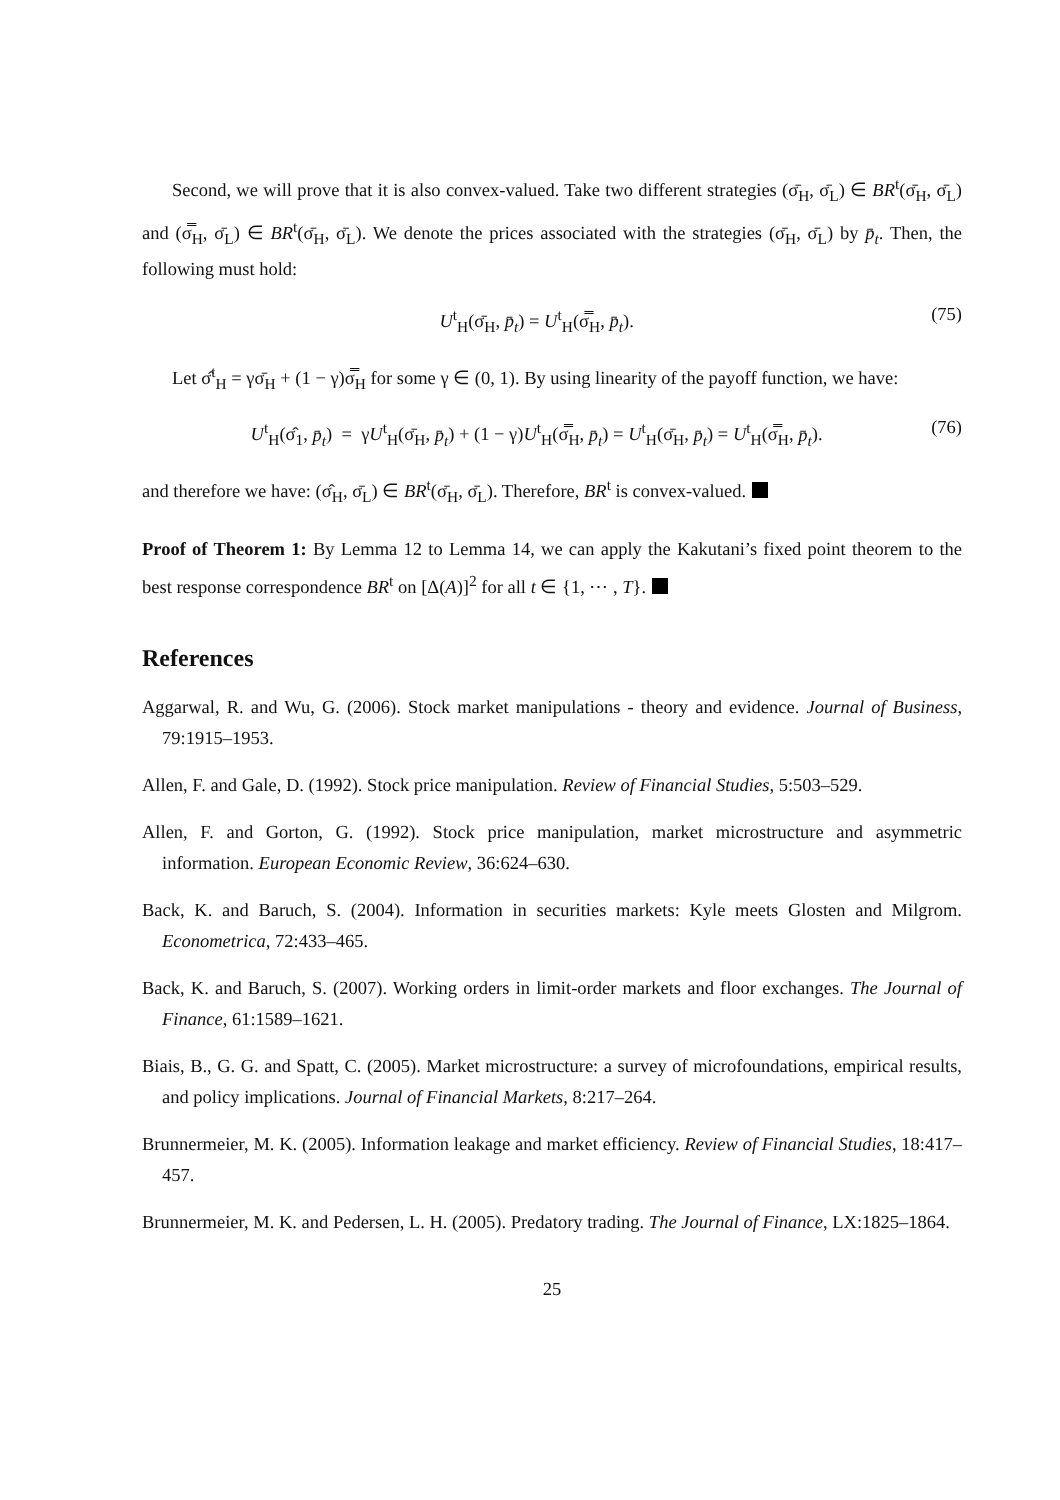Second, we will prove that it is also convex-valued. Take two different strategies (σ̄<sub>H</sub>, σ̄<sub>L</sub>) ∈ BR<sup>t</sup>(σ̄<sub>H</sub>, σ̄<sub>L</sub>) and (σ̿<sub>H</sub>, σ̄<sub>L</sub>) ∈ BR<sup>t</sup>(σ̄<sub>H</sub>, σ̄<sub>L</sub>). We denote the prices associated with the strategies (σ̄<sub>H</sub>, σ̄<sub>L</sub>) by p̄<sub>t</sub>. Then, the following must hold:
U<sup>t</sup><sub>H</sub>(σ̄<sub>H</sub>, p̄<sub>t</sub>) = U<sup>t</sup><sub>H</sub>(σ̿<sub>H</sub>, p̄<sub>t</sub>). (75)
Let σ̂<sup>t</sup><sub>H</sub> = γσ̄<sub>H</sub> + (1 − γ)σ̿<sub>H</sub> for some γ ∈ (0, 1). By using linearity of the payoff function, we have:
U<sup>t</sup><sub>H</sub>(σ̂<sub>1</sub>, p̄<sub>t</sub>) = γU<sup>t</sup><sub>H</sub>(σ̄<sub>H</sub>, p̄<sub>t</sub>) + (1 − γ)U<sup>t</sup><sub>H</sub>(σ̿<sub>H</sub>, p̄<sub>t</sub>) = U<sup>t</sup><sub>H</sub>(σ̄<sub>H</sub>, p̄<sub>t</sub>) = U<sup>t</sup><sub>H</sub>(σ̿<sub>H</sub>, p̄<sub>t</sub>). (76)
and therefore we have: (σ̂<sub>H</sub>, σ̄<sub>L</sub>) ∈ BR<sup>t</sup>(σ̄<sub>H</sub>, σ̄<sub>L</sub>). Therefore, BR<sup>t</sup> is convex-valued.
Proof of Theorem 1: By Lemma 12 to Lemma 14, we can apply the Kakutani’s fixed point theorem to the best response correspondence BR<sup>t</sup> on [Δ(A)]<sup>2</sup> for all t ∈ {1, ⋯ , T}.
References
Aggarwal, R. and Wu, G. (2006). Stock market manipulations - theory and evidence. Journal of Business, 79:1915–1953.
Allen, F. and Gale, D. (1992). Stock price manipulation. Review of Financial Studies, 5:503–529.
Allen, F. and Gorton, G. (1992). Stock price manipulation, market microstructure and asymmetric information. European Economic Review, 36:624–630.
Back, K. and Baruch, S. (2004). Information in securities markets: Kyle meets Glosten and Milgrom. Econometrica, 72:433–465.
Back, K. and Baruch, S. (2007). Working orders in limit-order markets and floor exchanges. The Journal of Finance, 61:1589–1621.
Biais, B., G. G. and Spatt, C. (2005). Market microstructure: a survey of microfoundations, empirical results, and policy implications. Journal of Financial Markets, 8:217–264.
Brunnermeier, M. K. (2005). Information leakage and market efficiency. Review of Financial Studies, 18:417–457.
Brunnermeier, M. K. and Pedersen, L. H. (2005). Predatory trading. The Journal of Finance, LX:1825–1864.
25